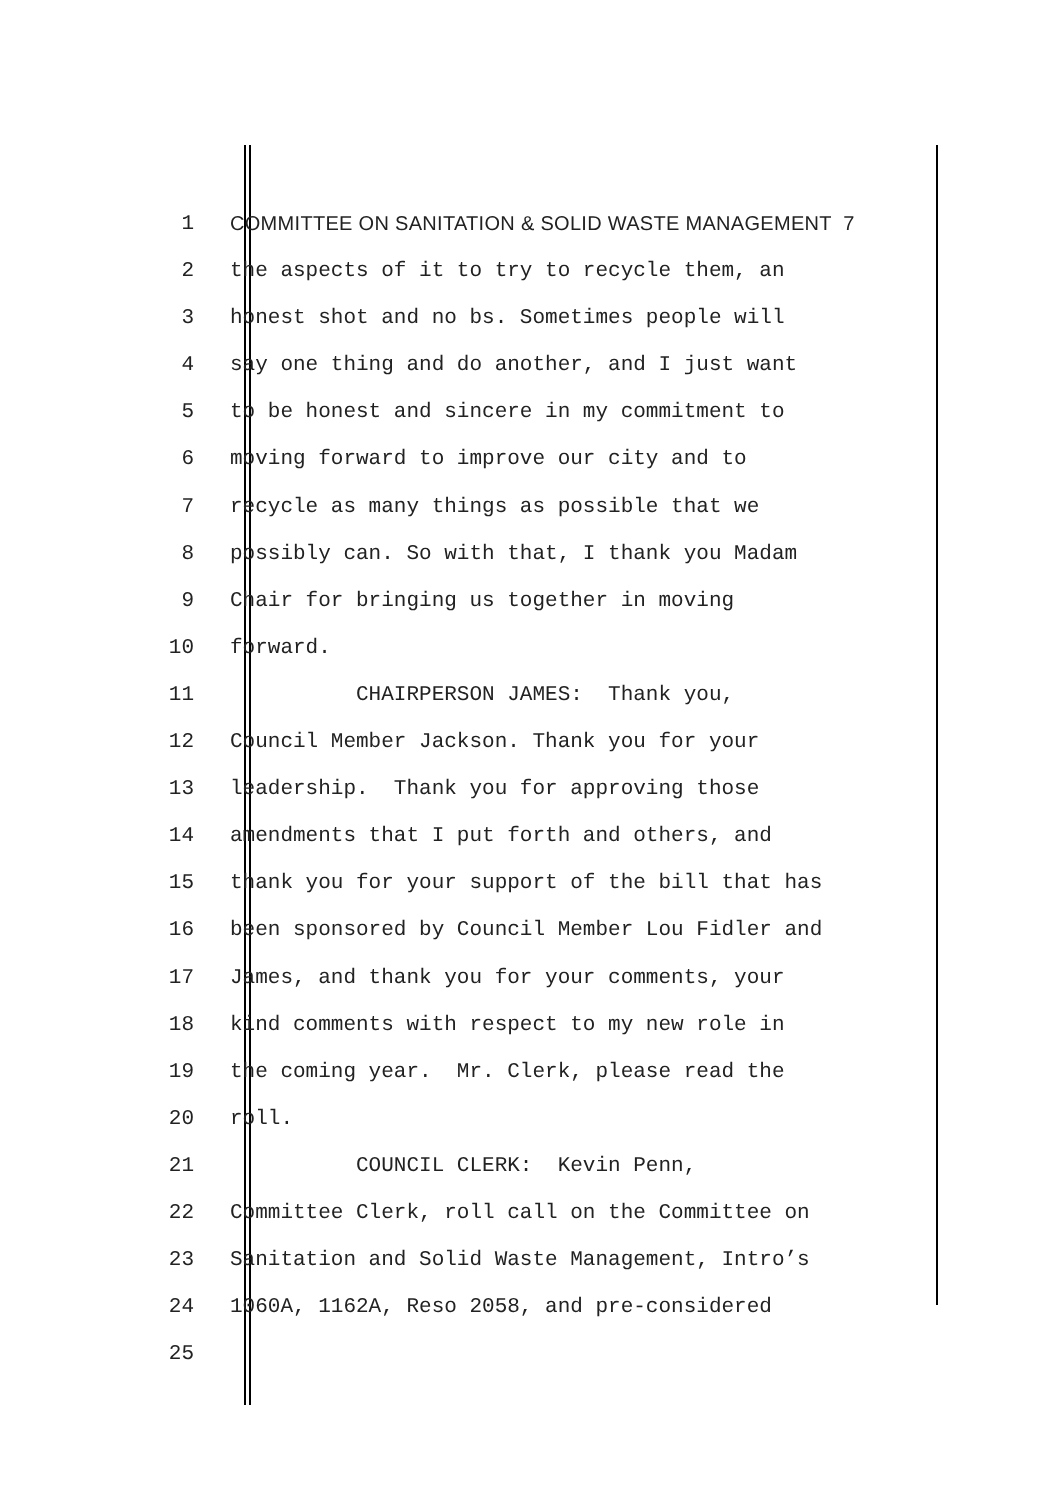1 COMMITTEE ON SANITATION & SOLID WASTE MANAGEMENT 7
2 the aspects of it to try to recycle them, an
3 honest shot and no bs. Sometimes people will
4 say one thing and do another, and I just want
5 to be honest and sincere in my commitment to
6 moving forward to improve our city and to
7 recycle as many things as possible that we
8 possibly can. So with that, I thank you Madam
9 Chair for bringing us together in moving
10 forward.
11 CHAIRPERSON JAMES: Thank you,
12 Council Member Jackson. Thank you for your
13 leadership. Thank you for approving those
14 amendments that I put forth and others, and
15 thank you for your support of the bill that has
16 been sponsored by Council Member Lou Fidler and
17 James, and thank you for your comments, your
18 kind comments with respect to my new role in
19 the coming year. Mr. Clerk, please read the
20 roll.
21 COUNCIL CLERK: Kevin Penn,
22 Committee Clerk, roll call on the Committee on
23 Sanitation and Solid Waste Management, Intro’s
24 1060A, 1162A, Reso 2058, and pre-considered
25